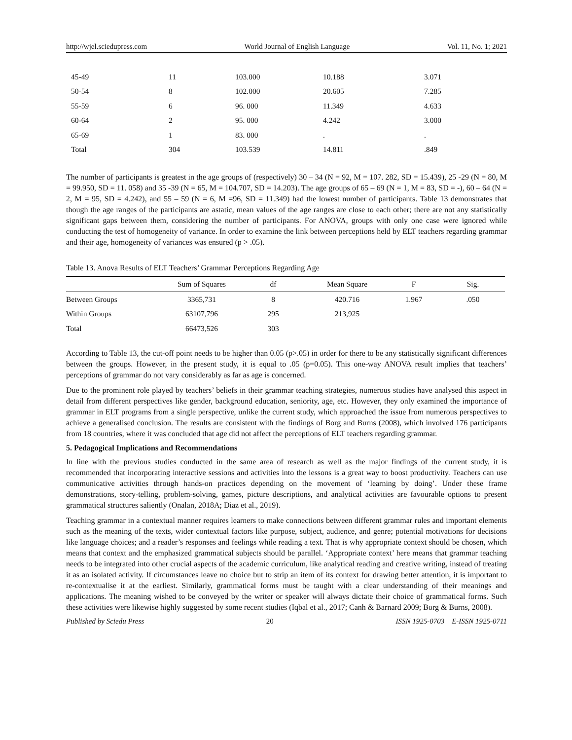http://wjel.sciedupress.com World Journal of English Language Vol. 11, No. 1; 2021
| 45-49 | 11 | 103.000 | 10.188 | 3.071 |
| 50-54 | 8 | 102.000 | 20.605 | 7.285 |
| 55-59 | 6 | 96. 000 | 11.349 | 4.633 |
| 60-64 | 2 | 95. 000 | 4.242 | 3.000 |
| 65-69 | 1 | 83. 000 | . | . |
| Total | 304 | 103.539 | 14.811 | .849 |
The number of participants is greatest in the age groups of (respectively) 30 – 34 (N = 92, M = 107. 282, SD = 15.439), 25 -29 (N = 80, M = 99.950, SD = 11. 058) and 35 -39 (N = 65, M = 104.707, SD = 14.203). The age groups of 65 – 69 (N = 1, M = 83, SD = -), 60 – 64 (N = 2, M = 95, SD = 4.242), and 55 – 59 (N = 6, M =96, SD = 11.349) had the lowest number of participants. Table 13 demonstrates that though the age ranges of the participants are astatic, mean values of the age ranges are close to each other; there are not any statistically significant gaps between them, considering the number of participants. For ANOVA, groups with only one case were ignored while conducting the test of homogeneity of variance. In order to examine the link between perceptions held by ELT teachers regarding grammar and their age, homogeneity of variances was ensured (p > .05).
Table 13. Anova Results of ELT Teachers’ Grammar Perceptions Regarding Age
| | Sum of Squares | df | Mean Square | F | Sig. |
| --- | --- | --- | --- | --- | --- |
| Between Groups | 3365,731 | 8 | 420.716 | 1.967 | .050 |
| Within Groups | 63107,796 | 295 | 213,925 | | |
| Total | 66473,526 | 303 | | | |
According to Table 13, the cut-off point needs to be higher than 0.05 (p>.05) in order for there to be any statistically significant differences between the groups. However, in the present study, it is equal to .05 (p=0.05). This one-way ANOVA result implies that teachers’ perceptions of grammar do not vary considerably as far as age is concerned.
Due to the prominent role played by teachers’ beliefs in their grammar teaching strategies, numerous studies have analysed this aspect in detail from different perspectives like gender, background education, seniority, age, etc. However, they only examined the importance of grammar in ELT programs from a single perspective, unlike the current study, which approached the issue from numerous perspectives to achieve a generalised conclusion. The results are consistent with the findings of Borg and Burns (2008), which involved 176 participants from 18 countries, where it was concluded that age did not affect the perceptions of ELT teachers regarding grammar.
5. Pedagogical Implications and Recommendations
In line with the previous studies conducted in the same area of research as well as the major findings of the current study, it is recommended that incorporating interactive sessions and activities into the lessons is a great way to boost productivity. Teachers can use communicative activities through hands-on practices depending on the movement of ‘learning by doing’. Under these frame demonstrations, story-telling, problem-solving, games, picture descriptions, and analytical activities are favourable options to present grammatical structures saliently (Onalan, 2018A; Diaz et al., 2019).
Teaching grammar in a contextual manner requires learners to make connections between different grammar rules and important elements such as the meaning of the texts, wider contextual factors like purpose, subject, audience, and genre; potential motivations for decisions like language choices; and a reader’s responses and feelings while reading a text. That is why appropriate context should be chosen, which means that context and the emphasized grammatical subjects should be parallel. ‘Appropriate context’ here means that grammar teaching needs to be integrated into other crucial aspects of the academic curriculum, like analytical reading and creative writing, instead of treating it as an isolated activity. If circumstances leave no choice but to strip an item of its context for drawing better attention, it is important to re-contextualise it at the earliest. Similarly, grammatical forms must be taught with a clear understanding of their meanings and applications. The meaning wished to be conveyed by the writer or speaker will always dictate their choice of grammatical forms. Such these activities were likewise highly suggested by some recent studies (Iqbal et al., 2017; Canh & Barnard 2009; Borg & Burns, 2008).
Published by Sciedu Press 20 ISSN 1925-0703 E-ISSN 1925-0711